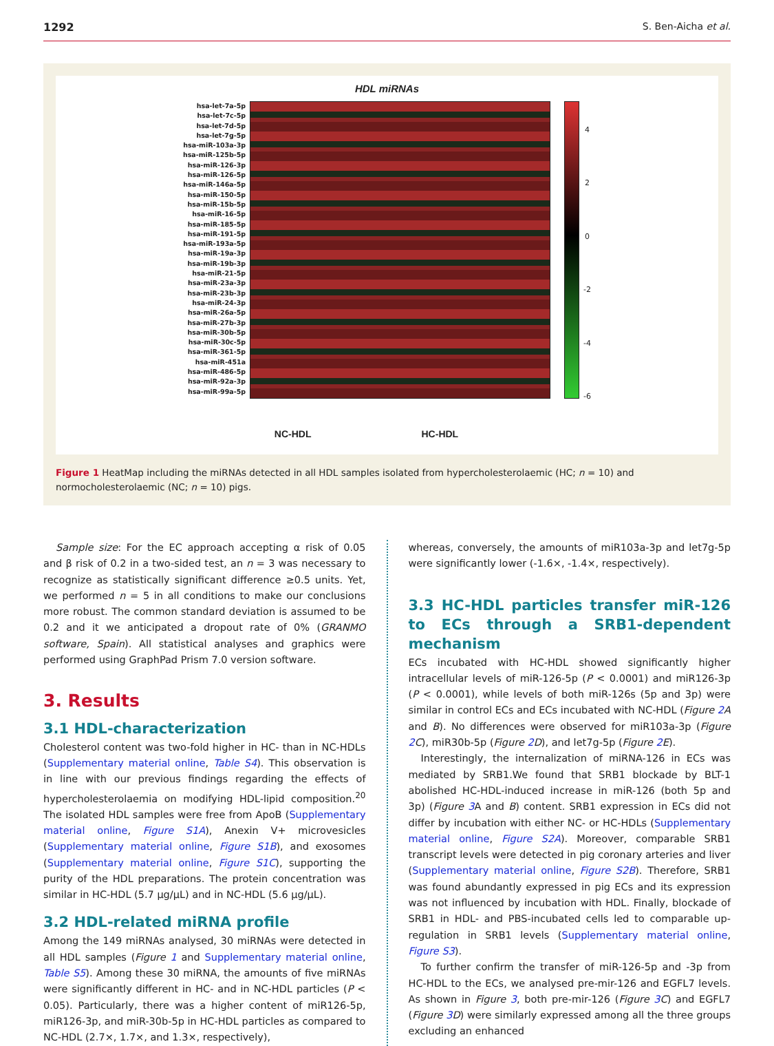1292 S. Ben-Aicha et al.
HDL miRNAs
hsa-let-7a-5p
hsa-let-7c-5p
hsa-let-7d-5p
hsa-let-7g-5p
hsa-miR-103a-3p
hsa-miR-125b-5p
hsa-miR-126-3p
hsa-miR-126-5p
hsa-miR-146a-5p
hsa-miR-150-5p
hsa-miR-15b-5p
hsa-miR-16-5p
hsa-miR-185-5p
hsa-miR-191-5p
hsa-miR-193a-5p
hsa-miR-19a-3p
hsa-miR-19b-3p
hsa-miR-21-5p
hsa-miR-23a-3p
hsa-miR-23b-3p
hsa-miR-24-3p
hsa-miR-26a-5p
hsa-miR-27b-3p
hsa-miR-30b-5p
hsa-miR-30c-5p
hsa-miR-361-5p
hsa-miR-451a
hsa-miR-486-5p
hsa-miR-92a-3p
hsa-miR-99a-5p
4
2
0
-2
-4
-6
NC-HDL HC-HDL
Figure 1 HeatMap including the miRNAs detected in all HDL samples isolated from hypercholesterolaemic (HC; n = 10) and normocholesterolaemic (NC; n = 10) pigs.
Sample size: For the EC approach accepting α risk of 0.05 and β risk of 0.2 in a two-sided test, an n = 3 was necessary to recognize as statistically significant difference ≥0.5 units. Yet, we performed n = 5 in all conditions to make our conclusions more robust. The common standard deviation is assumed to be 0.2 and it we anticipated a dropout rate of 0% (GRANMO software, Spain). All statistical analyses and graphics were performed using GraphPad Prism 7.0 version software.
3. Results
3.1 HDL-characterization
Cholesterol content was two-fold higher in HC- than in NC-HDLs (Supplementary material online, Table S4). This observation is in line with our previous findings regarding the effects of hypercholesterolaemia on modifying HDL-lipid composition.<sup>20</sup> The isolated HDL samples were free from ApoB (Supplementary material online, Figure S1A), Anexin V+ microvesicles (Supplementary material online, Figure S1B), and exosomes (Supplementary material online, Figure S1C), supporting the purity of the HDL preparations. The protein concentration was similar in HC-HDL (5.7 μg/μL) and in NC-HDL (5.6 μg/μL).
3.2 HDL-related miRNA profile
Among the 149 miRNAs analysed, 30 miRNAs were detected in all HDL samples (Figure 1 and Supplementary material online, Table S5). Among these 30 miRNA, the amounts of five miRNAs were significantly different in HC- and in NC-HDL particles (P < 0.05). Particularly, there was a higher content of miR126-5p, miR126-3p, and miR-30b-5p in HC-HDL particles as compared to NC-HDL (2.7×, 1.7×, and 1.3×, respectively),
whereas, conversely, the amounts of miR103a-3p and let7g-5p were significantly lower (-1.6×, -1.4×, respectively).
3.3 HC-HDL particles transfer miR-126 to ECs through a SRB1-dependent mechanism
ECs incubated with HC-HDL showed significantly higher intracellular levels of miR-126-5p (P < 0.0001) and miR126-3p (P < 0.0001), while levels of both miR-126s (5p and 3p) were similar in control ECs and ECs incubated with NC-HDL (Figure 2 A and B). No differences were observed for miR103a-3p (Figure 2 C), miR30b-5p (Figure 2 D), and let7g-5p (Figure 2 E).
Interestingly, the internalization of miRNA-126 in ECs was mediated by SRB1.We found that SRB1 blockade by BLT-1 abolished HC-HDL-induced increase in miR-126 (both 5p and 3p) (Figure 3 A and B) content. SRB1 expression in ECs did not differ by incubation with either NC- or HC-HDLs (Supplementary material online, Figure S2A). Moreover, comparable SRB1 transcript levels were detected in pig coronary arteries and liver (Supplementary material online, Figure S2B). Therefore, SRB1 was found abundantly expressed in pig ECs and its expression was not influenced by incubation with HDL. Finally, blockade of SRB1 in HDL- and PBS-incubated cells led to comparable up-regulation in SRB1 levels (Supplementary material online, Figure S3).
To further confirm the transfer of miR-126-5p and -3p from HC-HDL to the ECs, we analysed pre-mir-126 and EGFL7 levels. As shown in Figure 3, both pre-mir-126 (Figure 3 C) and EGFL7 (Figure 3 D) were similarly expressed among all the three groups excluding an enhanced